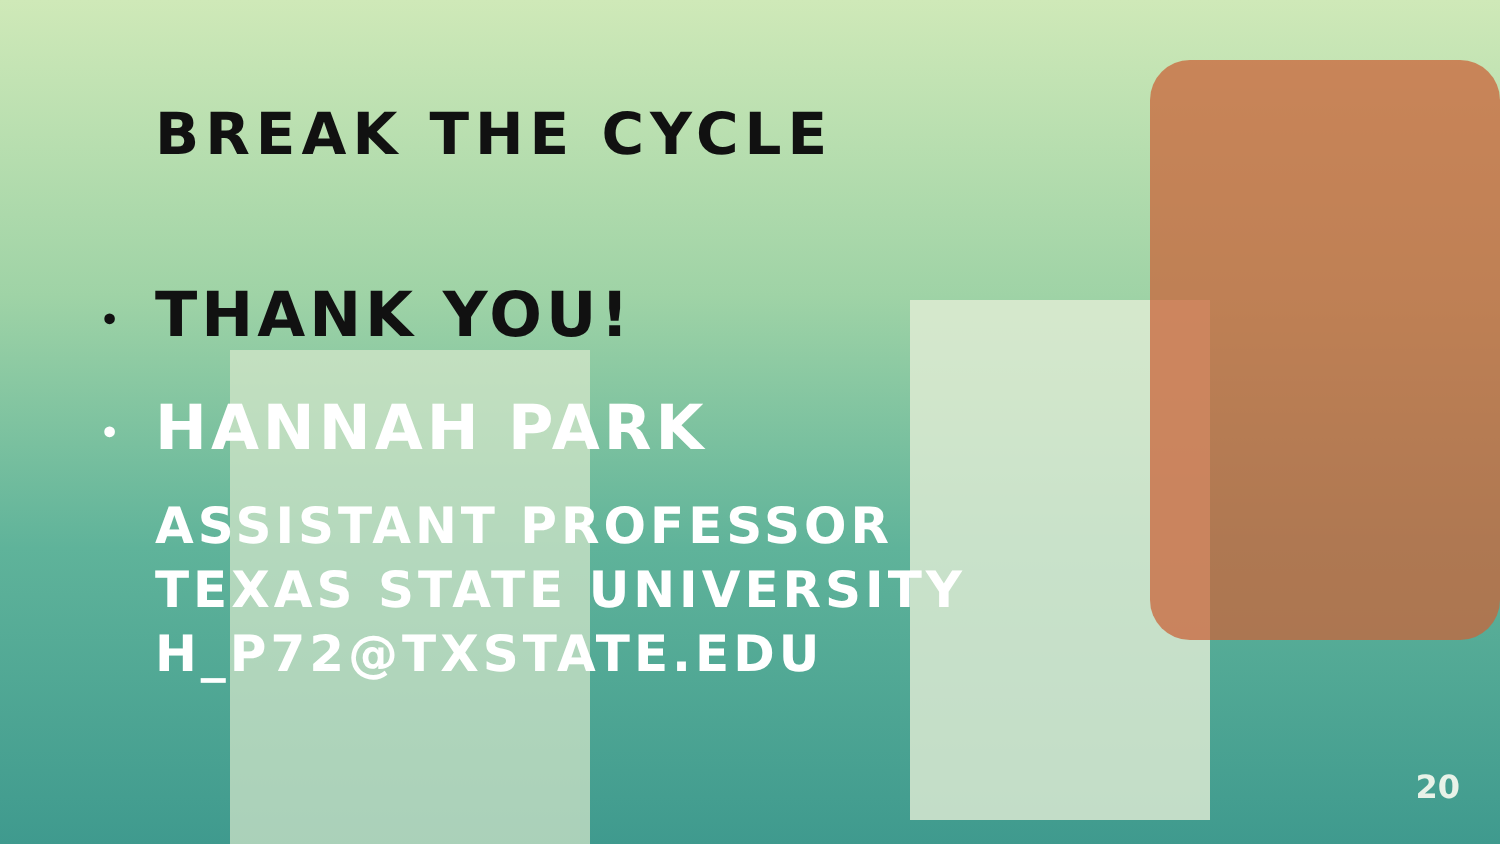BREAK THE CYCLE
• THANK YOU!
• HANNAH PARK
ASSISTANT PROFESSOR
TEXAS STATE UNIVERSITY
H_P72@TXSTATE.EDU
20